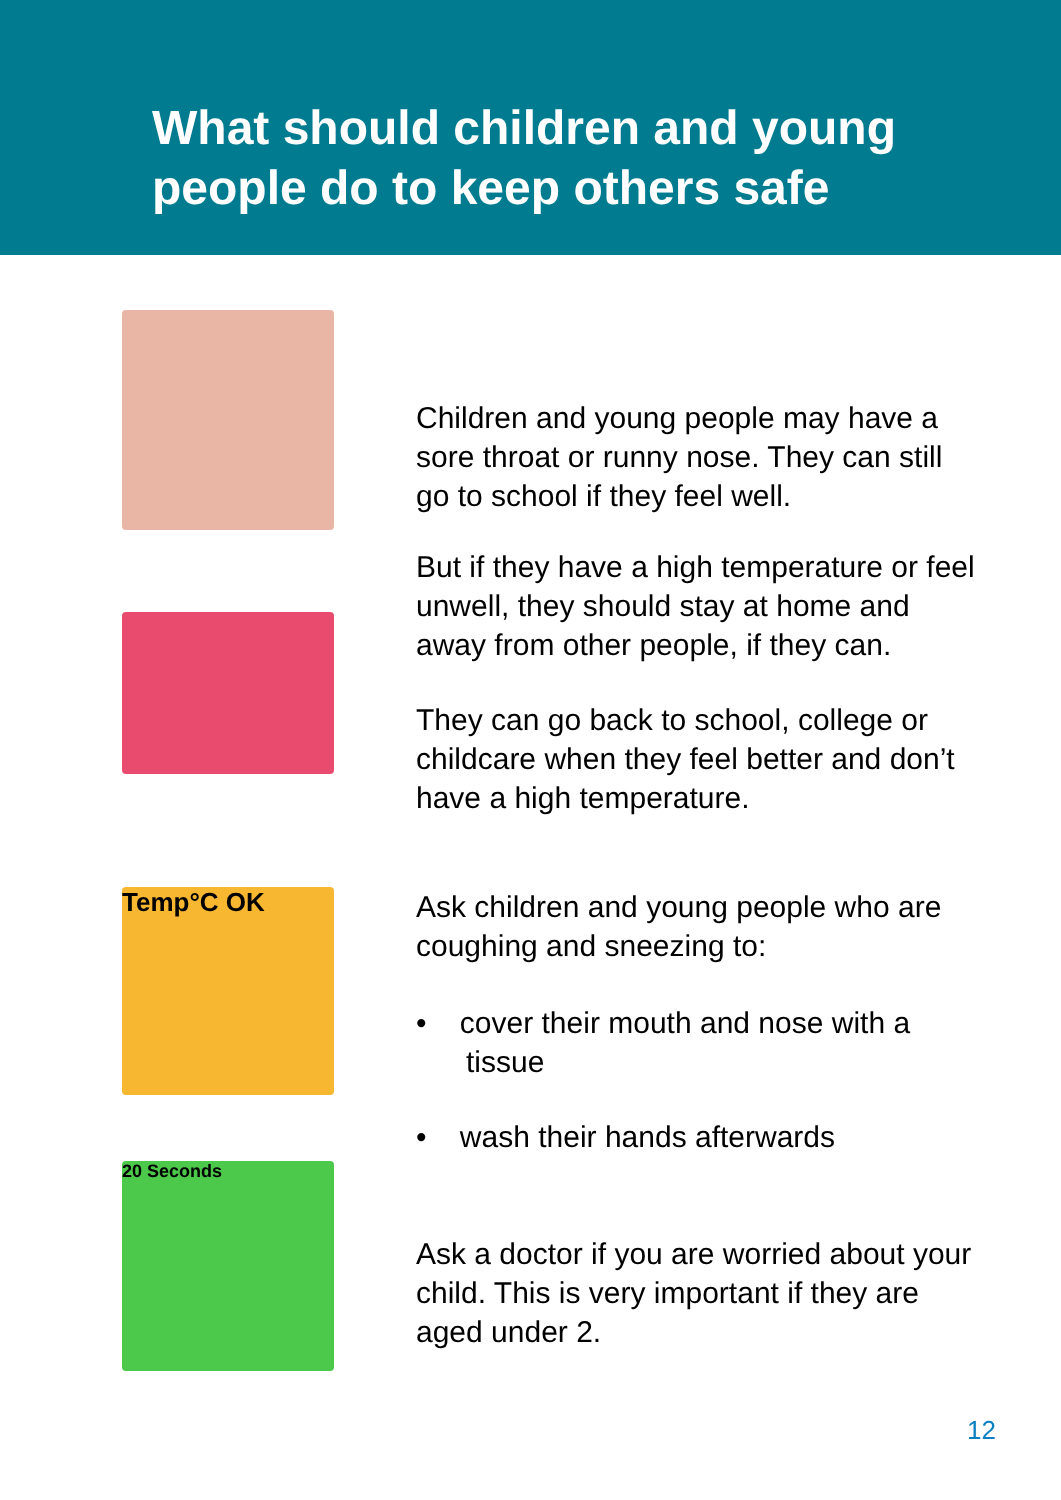What should children and young people do to keep others safe
Children and young people may have a sore throat or runny nose. They can still go to school if they feel well.
But if they have a high temperature or feel unwell, they should stay at home and away from other people, if they can.
They can go back to school, college or childcare when they feel better and don’t have a high temperature.
Temp°C OK
20 Seconds
Ask children and young people who are coughing and sneezing to:
• cover their mouth and nose with a
tissue
• wash their hands afterwards
Ask a doctor if you are worried about your child. This is very important if they are aged under 2.
12